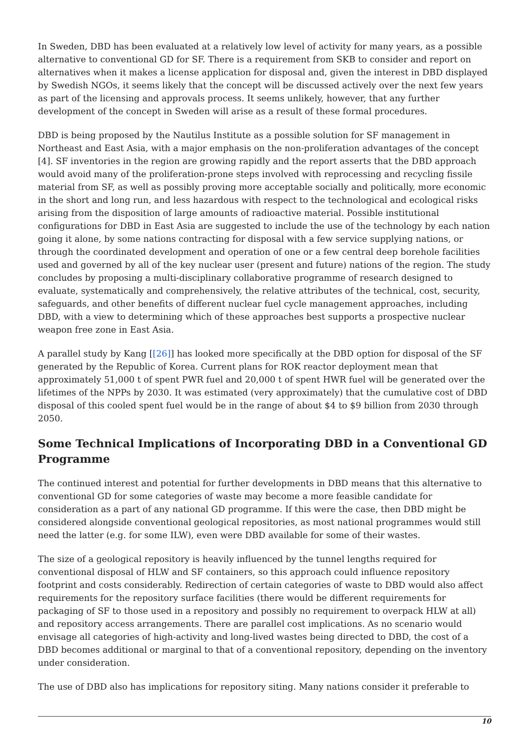In Sweden, DBD has been evaluated at a relatively low level of activity for many years, as a possible alternative to conventional GD for SF. There is a requirement from SKB to consider and report on alternatives when it makes a license application for disposal and, given the interest in DBD displayed by Swedish NGOs, it seems likely that the concept will be discussed actively over the next few years as part of the licensing and approvals process. It seems unlikely, however, that any further development of the concept in Sweden will arise as a result of these formal procedures.
DBD is being proposed by the Nautilus Institute as a possible solution for SF management in Northeast and East Asia, with a major emphasis on the non-proliferation advantages of the concept [4]. SF inventories in the region are growing rapidly and the report asserts that the DBD approach would avoid many of the proliferation-prone steps involved with reprocessing and recycling fissile material from SF, as well as possibly proving more acceptable socially and politically, more economic in the short and long run, and less hazardous with respect to the technological and ecological risks arising from the disposition of large amounts of radioactive material. Possible institutional configurations for DBD in East Asia are suggested to include the use of the technology by each nation going it alone, by some nations contracting for disposal with a few service supplying nations, or through the coordinated development and operation of one or a few central deep borehole facilities used and governed by all of the key nuclear user (present and future) nations of the region. The study concludes by proposing a multi-disciplinary collaborative programme of research designed to evaluate, systematically and comprehensively, the relative attributes of the technical, cost, security, safeguards, and other benefits of different nuclear fuel cycle management approaches, including DBD, with a view to determining which of these approaches best supports a prospective nuclear weapon free zone in East Asia.
A parallel study by Kang [[26]] has looked more specifically at the DBD option for disposal of the SF generated by the Republic of Korea. Current plans for ROK reactor deployment mean that approximately 51,000 t of spent PWR fuel and 20,000 t of spent HWR fuel will be generated over the lifetimes of the NPPs by 2030. It was estimated (very approximately) that the cumulative cost of DBD disposal of this cooled spent fuel would be in the range of about $4 to $9 billion from 2030 through 2050.
Some Technical Implications of Incorporating DBD in a Conventional GD Programme
The continued interest and potential for further developments in DBD means that this alternative to conventional GD for some categories of waste may become a more feasible candidate for consideration as a part of any national GD programme. If this were the case, then DBD might be considered alongside conventional geological repositories, as most national programmes would still need the latter (e.g. for some ILW), even were DBD available for some of their wastes.
The size of a geological repository is heavily influenced by the tunnel lengths required for conventional disposal of HLW and SF containers, so this approach could influence repository footprint and costs considerably. Redirection of certain categories of waste to DBD would also affect requirements for the repository surface facilities (there would be different requirements for packaging of SF to those used in a repository and possibly no requirement to overpack HLW at all) and repository access arrangements. There are parallel cost implications. As no scenario would envisage all categories of high-activity and long-lived wastes being directed to DBD, the cost of a DBD becomes additional or marginal to that of a conventional repository, depending on the inventory under consideration.
The use of DBD also has implications for repository siting. Many nations consider it preferable to
10